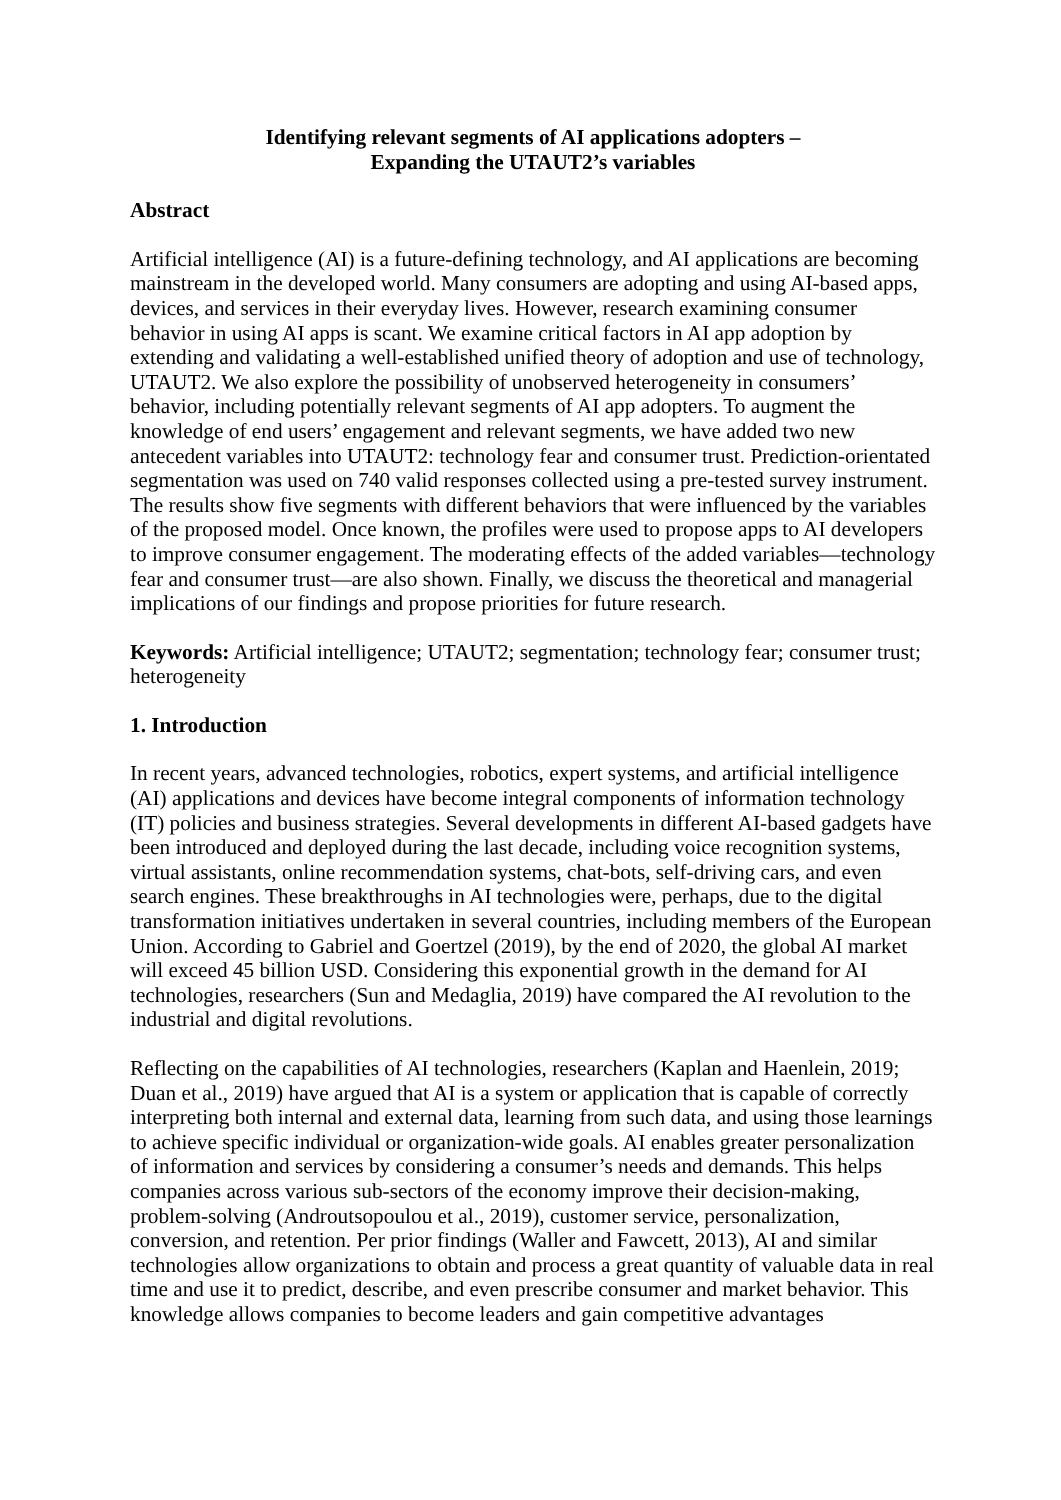Identifying relevant segments of AI applications adopters –
Expanding the UTAUT2’s variables
Abstract
Artificial intelligence (AI) is a future-defining technology, and AI applications are becoming mainstream in the developed world. Many consumers are adopting and using AI-based apps, devices, and services in their everyday lives. However, research examining consumer behavior in using AI apps is scant. We examine critical factors in AI app adoption by extending and validating a well-established unified theory of adoption and use of technology, UTAUT2. We also explore the possibility of unobserved heterogeneity in consumers’ behavior, including potentially relevant segments of AI app adopters. To augment the knowledge of end users’ engagement and relevant segments, we have added two new antecedent variables into UTAUT2: technology fear and consumer trust. Prediction-orientated segmentation was used on 740 valid responses collected using a pre-tested survey instrument. The results show five segments with different behaviors that were influenced by the variables of the proposed model. Once known, the profiles were used to propose apps to AI developers to improve consumer engagement. The moderating effects of the added variables—technology fear and consumer trust—are also shown. Finally, we discuss the theoretical and managerial implications of our findings and propose priorities for future research.
Keywords: Artificial intelligence; UTAUT2; segmentation; technology fear; consumer trust; heterogeneity
1. Introduction
In recent years, advanced technologies, robotics, expert systems, and artificial intelligence (AI) applications and devices have become integral components of information technology (IT) policies and business strategies. Several developments in different AI-based gadgets have been introduced and deployed during the last decade, including voice recognition systems, virtual assistants, online recommendation systems, chat-bots, self-driving cars, and even search engines. These breakthroughs in AI technologies were, perhaps, due to the digital transformation initiatives undertaken in several countries, including members of the European Union. According to Gabriel and Goertzel (2019), by the end of 2020, the global AI market will exceed 45 billion USD. Considering this exponential growth in the demand for AI technologies, researchers (Sun and Medaglia, 2019) have compared the AI revolution to the industrial and digital revolutions.
Reflecting on the capabilities of AI technologies, researchers (Kaplan and Haenlein, 2019; Duan et al., 2019) have argued that AI is a system or application that is capable of correctly interpreting both internal and external data, learning from such data, and using those learnings to achieve specific individual or organization-wide goals. AI enables greater personalization of information and services by considering a consumer’s needs and demands. This helps companies across various sub-sectors of the economy improve their decision-making, problem-solving (Androutsopoulou et al., 2019), customer service, personalization, conversion, and retention. Per prior findings (Waller and Fawcett, 2013), AI and similar technologies allow organizations to obtain and process a great quantity of valuable data in real time and use it to predict, describe, and even prescribe consumer and market behavior. This knowledge allows companies to become leaders and gain competitive advantages